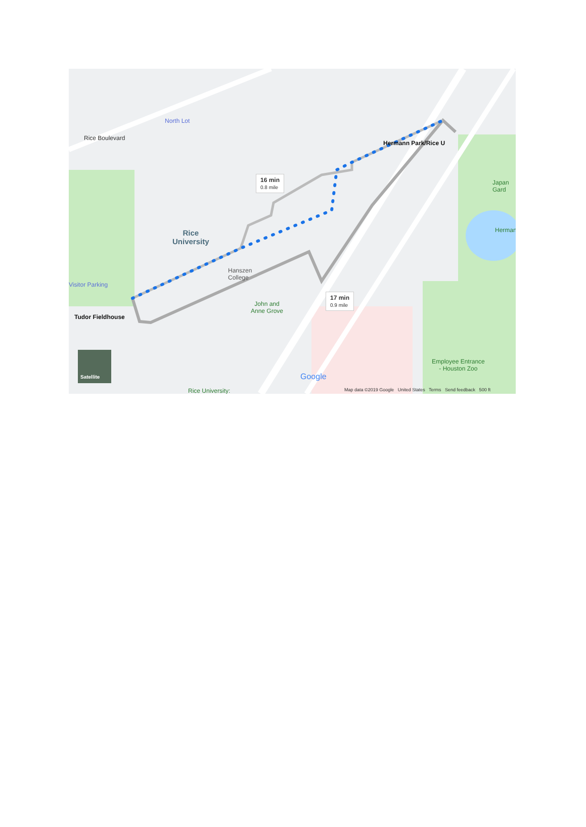North Lot
Rice Boulevard
Rice
University
Hanszen
College
John and
Anne Grove
Visitor Parking
Tudor Fieldhouse
Hermann Park/Rice U
16 min
0.8 mile
17 min
0.9 mile
Japan Gard
Herman
Employee Entrance
- Houston Zoo
Rice University:
Satellite
Google
Map data ©2019 Google United States Terms Send feedback 500 ft